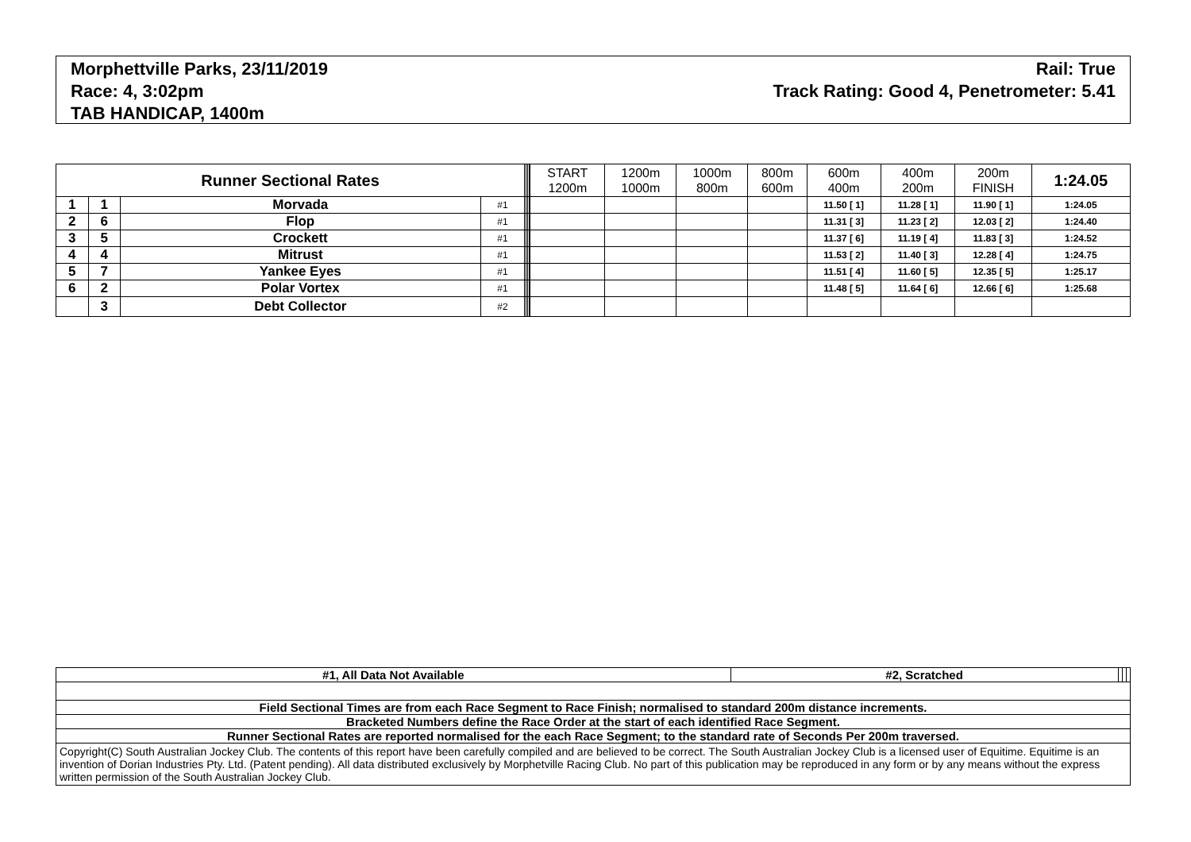Morphettville Parks, 23/11/2019
Race: 4, 3:02pm
TAB HANDICAP, 1400m
Rail: True
Track Rating: Good 4, Penetrometer: 5.41
| Runner Sectional Rates | | | | | | | | START 1200m | 1200m 1000m | 1000m 800m | 800m 600m | 600m 400m | 400m 200m | 200m FINISH | 1:24.05 |
| --- | --- | --- | --- | --- | --- | --- | --- | --- | --- | --- | --- | --- | --- | --- | --- |
| 1 | 1 | Morvada | #1 | | | | | | | | | 11.50 [ 1] | 11.28 [ 1] | 11.90 [ 1] | 1:24.05 |
| 2 | 6 | Flop | #1 | | | | | | | | | 11.31 [ 3] | 11.23 [ 2] | 12.03 [ 2] | 1:24.40 |
| 3 | 5 | Crockett | #1 | | | | | | | | | 11.37 [ 6] | 11.19 [ 4] | 11.83 [ 3] | 1:24.52 |
| 4 | 4 | Mitrust | #1 | | | | | | | | | 11.53 [ 2] | 11.40 [ 3] | 12.28 [ 4] | 1:24.75 |
| 5 | 7 | Yankee Eyes | #1 | | | | | | | | | 11.51 [ 4] | 11.60 [ 5] | 12.35 [ 5] | 1:25.17 |
| 6 | 2 | Polar Vortex | #1 | | | | | | | | | 11.48 [ 5] | 11.64 [ 6] | 12.66 [ 6] | 1:25.68 |
| | 3 | Debt Collector | #2 | | | | | | | | | | | | |
| #1, All Data Not Available | #2, Scratched | | | |
| Field Sectional Times are from each Race Segment to Race Finish; normalised to standard 200m distance increments. | | | | |
| Bracketed Numbers define the Race Order at the start of each identified Race Segment. | | | | |
| Runner Sectional Rates are reported normalised for the each Race Segment; to the standard rate of Seconds Per 200m traversed. | | | | |
| Copyright(C) South Australian Jockey Club. The contents of this report have been carefully compiled and are believed to be correct. The South Australian Jockey Club is a licensed user of Equitime. Equitime is an invention of Dorian Industries Pty. Ltd. (Patent pending). All data distributed exclusively by Morphetville Racing Club. No part of this publication may be reproduced in any form or by any means without the express written permission of the South Australian Jockey Club. | | | | |